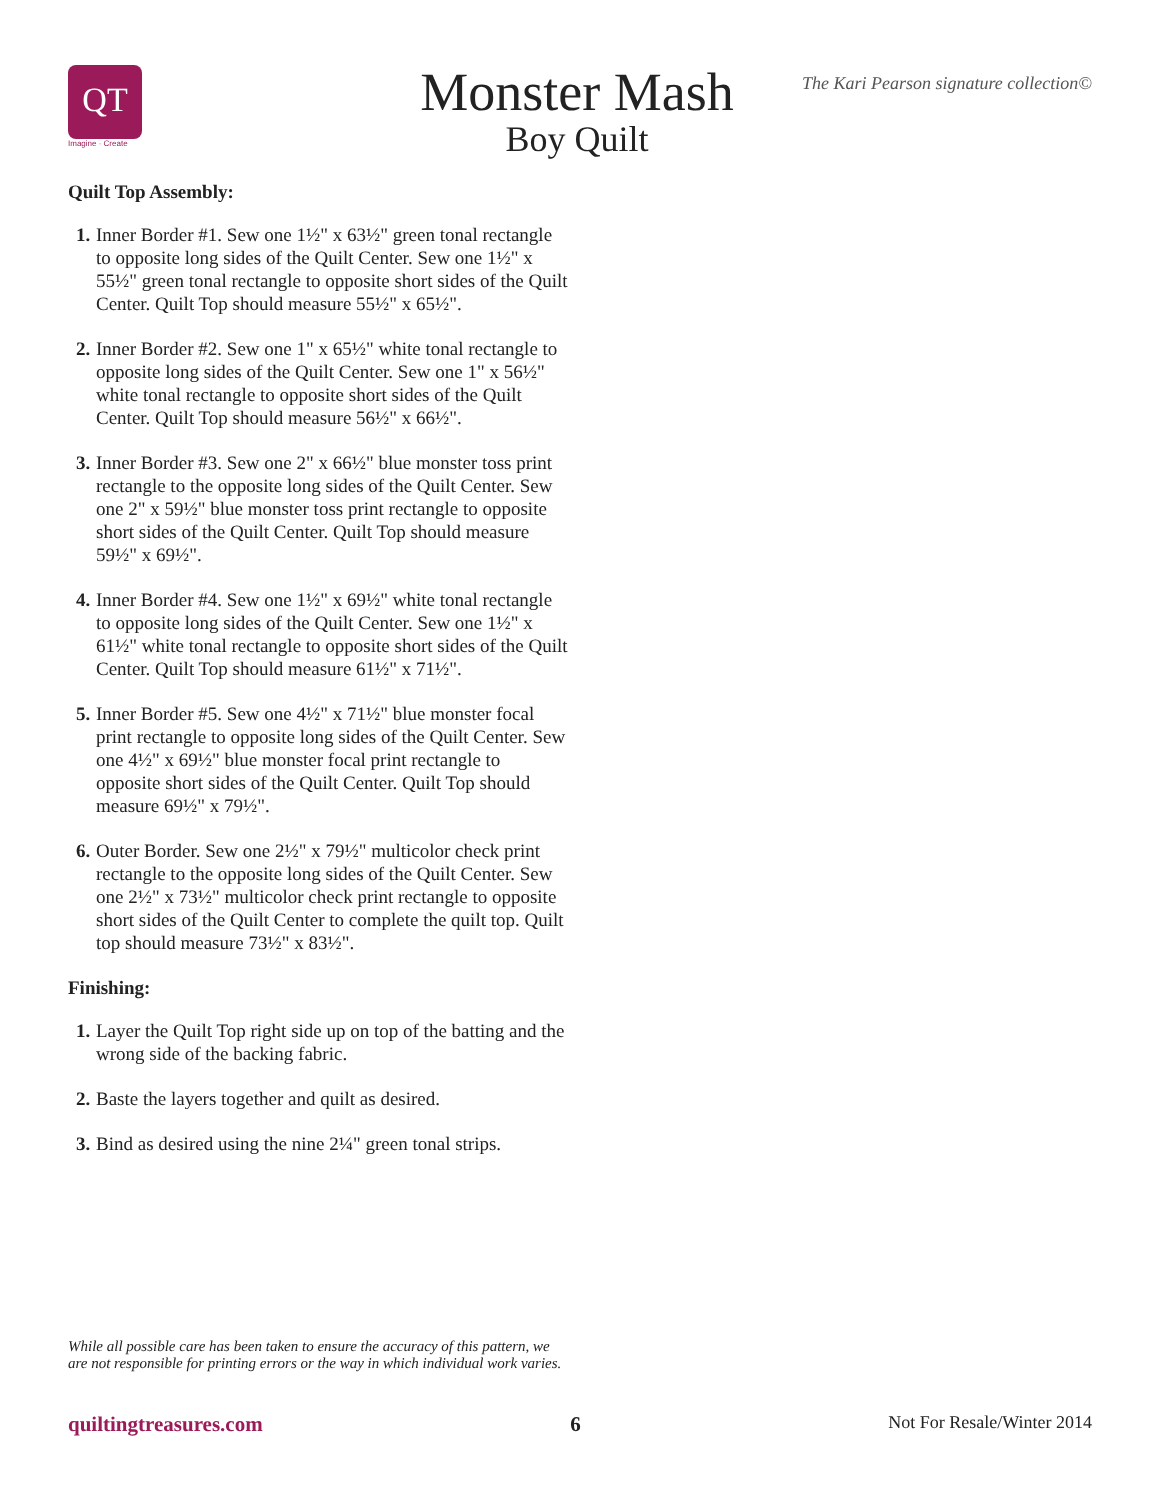QT
Imagine · Create
Monster Mash
Boy Quilt
The Kari Pearson signature collection©
Quilt Top Assembly:
1.
Inner Border #1. Sew one 1½" x 63½" green tonal rectangle to opposite long sides of the Quilt Center. Sew one 1½" x 55½" green tonal rectangle to opposite short sides of the Quilt Center. Quilt Top should measure 55½" x 65½".
2.
Inner Border #2. Sew one 1" x 65½" white tonal rectangle to opposite long sides of the Quilt Center. Sew one 1" x 56½" white tonal rectangle to opposite short sides of the Quilt Center. Quilt Top should measure 56½" x 66½".
3.
Inner Border #3. Sew one 2" x 66½" blue monster toss print rectangle to the opposite long sides of the Quilt Center. Sew one 2" x 59½" blue monster toss print rectangle to opposite short sides of the Quilt Center. Quilt Top should measure 59½" x 69½".
4.
Inner Border #4. Sew one 1½" x 69½" white tonal rectangle to opposite long sides of the Quilt Center. Sew one 1½" x 61½" white tonal rectangle to opposite short sides of the Quilt Center. Quilt Top should measure 61½" x 71½".
5.
Inner Border #5. Sew one 4½" x 71½" blue monster focal print rectangle to opposite long sides of the Quilt Center. Sew one 4½" x 69½" blue monster focal print rectangle to opposite short sides of the Quilt Center. Quilt Top should measure 69½" x 79½".
6.
Outer Border. Sew one 2½" x 79½" multicolor check print rectangle to the opposite long sides of the Quilt Center. Sew one 2½" x 73½" multicolor check print rectangle to opposite short sides of the Quilt Center to complete the quilt top. Quilt top should measure 73½" x 83½".
Finishing:
1.
Layer the Quilt Top right side up on top of the batting and the wrong side of the backing fabric.
2.
Baste the layers together and quilt as desired.
3.
Bind as desired using the nine 2¼" green tonal strips.
While all possible care has been taken to ensure the accuracy of this pattern, we are not responsible for printing errors or the way in which individual work varies.
quiltingtreasures.com 6 Not For Resale/Winter 2014